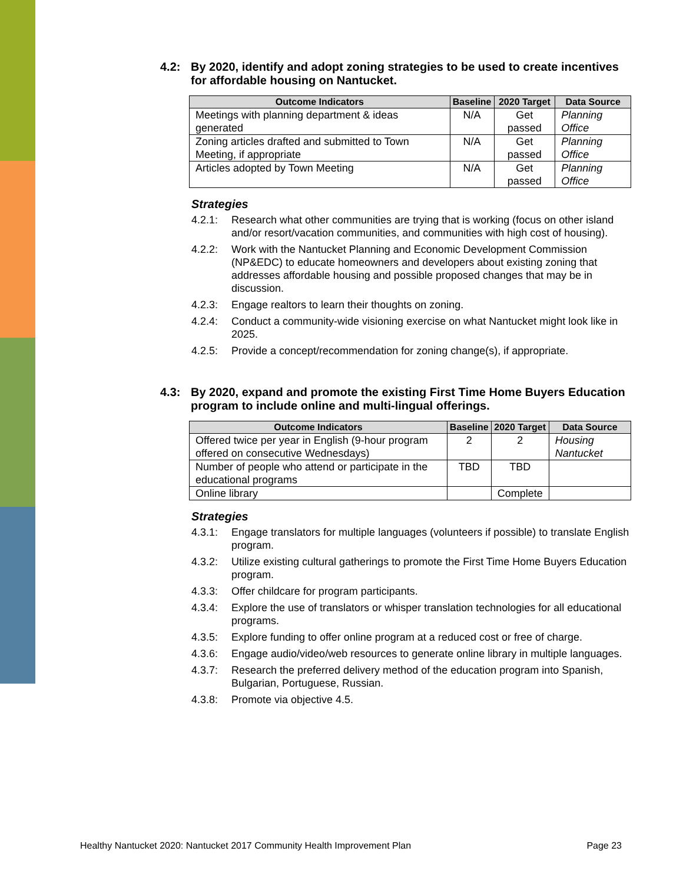4.2: By 2020, identify and adopt zoning strategies to be used to create incentives for affordable housing on Nantucket.
| Outcome Indicators | Baseline | 2020 Target | Data Source |
| --- | --- | --- | --- |
| Meetings with planning department & ideas generated | N/A | Get passed | Planning Office |
| Zoning articles drafted and submitted to Town Meeting, if appropriate | N/A | Get passed | Planning Office |
| Articles adopted by Town Meeting | N/A | Get passed | Planning Office |
Strategies
4.2.1: Research what other communities are trying that is working (focus on other island and/or resort/vacation communities, and communities with high cost of housing).
4.2.2: Work with the Nantucket Planning and Economic Development Commission (NP&EDC) to educate homeowners and developers about existing zoning that addresses affordable housing and possible proposed changes that may be in discussion.
4.2.3: Engage realtors to learn their thoughts on zoning.
4.2.4: Conduct a community-wide visioning exercise on what Nantucket might look like in 2025.
4.2.5: Provide a concept/recommendation for zoning change(s), if appropriate.
4.3: By 2020, expand and promote the existing First Time Home Buyers Education program to include online and multi-lingual offerings.
| Outcome Indicators | Baseline | 2020 Target | Data Source |
| --- | --- | --- | --- |
| Offered twice per year in English (9-hour program offered on consecutive Wednesdays) | 2 | 2 | Housing Nantucket |
| Number of people who attend or participate in the educational programs | TBD | TBD | |
| Online library | | Complete | |
Strategies
4.3.1: Engage translators for multiple languages (volunteers if possible) to translate English program.
4.3.2: Utilize existing cultural gatherings to promote the First Time Home Buyers Education program.
4.3.3: Offer childcare for program participants.
4.3.4: Explore the use of translators or whisper translation technologies for all educational programs.
4.3.5: Explore funding to offer online program at a reduced cost or free of charge.
4.3.6: Engage audio/video/web resources to generate online library in multiple languages.
4.3.7: Research the preferred delivery method of the education program into Spanish, Bulgarian, Portuguese, Russian.
4.3.8: Promote via objective 4.5.
Healthy Nantucket 2020: Nantucket 2017 Community Health Improvement Plan Page 23